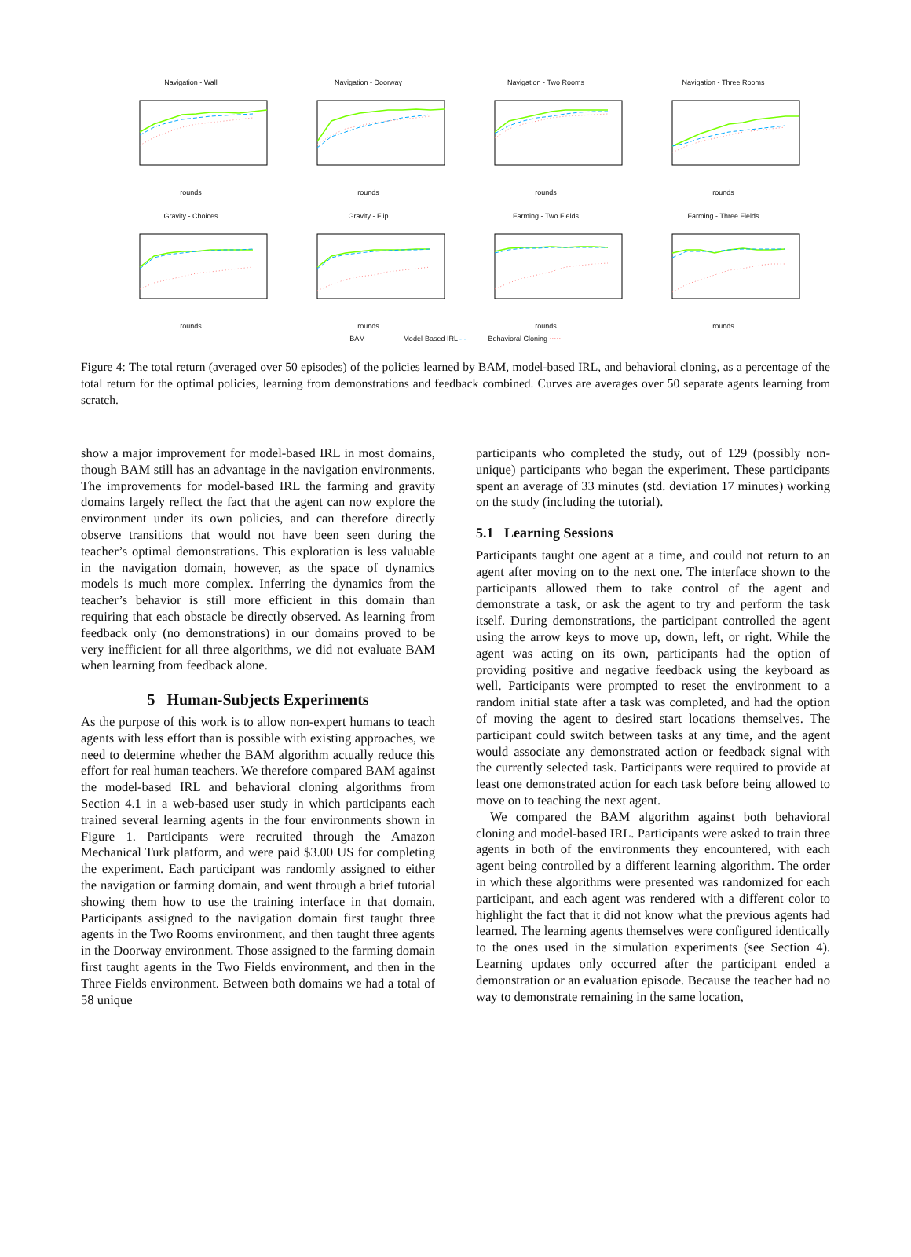Navigation - Wallrounds
Navigation - Doorwayrounds
Navigation - Two Roomsrounds
Navigation - Three Roomsrounds
Gravity - Choicesrounds
Gravity - Fliprounds
Farming - Two Fieldsrounds
Farming - Three Fieldsrounds
BAM —— Model-Based IRL - - Behavioral Cloning ·····
Figure 4: The total return (averaged over 50 episodes) of the policies learned by BAM, model-based IRL, and behavioral cloning, as a percentage of the total return for the optimal policies, learning from demonstrations and feedback combined. Curves are averages over 50 separate agents learning from scratch.
show a major improvement for model-based IRL in most domains, though BAM still has an advantage in the navigation environments. The improvements for model-based IRL the farming and gravity domains largely reflect the fact that the agent can now explore the environment under its own policies, and can therefore directly observe transitions that would not have been seen during the teacher’s optimal demonstrations. This exploration is less valuable in the navigation domain, however, as the space of dynamics models is much more complex. Inferring the dynamics from the teacher’s behavior is still more efficient in this domain than requiring that each obstacle be directly observed. As learning from feedback only (no demonstrations) in our domains proved to be very inefficient for all three algorithms, we did not evaluate BAM when learning from feedback alone.
5 Human-Subjects Experiments
As the purpose of this work is to allow non-expert humans to teach agents with less effort than is possible with existing approaches, we need to determine whether the BAM algorithm actually reduce this effort for real human teachers. We therefore compared BAM against the model-based IRL and behavioral cloning algorithms from Section 4.1 in a web-based user study in which participants each trained several learning agents in the four environments shown in Figure 1. Participants were recruited through the Amazon Mechanical Turk platform, and were paid $3.00 US for completing the experiment. Each participant was randomly assigned to either the navigation or farming domain, and went through a brief tutorial showing them how to use the training interface in that domain. Participants assigned to the navigation domain first taught three agents in the Two Rooms environment, and then taught three agents in the Doorway environment. Those assigned to the farming domain first taught agents in the Two Fields environment, and then in the Three Fields environment. Between both domains we had a total of 58 unique
participants who completed the study, out of 129 (possibly non-unique) participants who began the experiment. These participants spent an average of 33 minutes (std. deviation 17 minutes) working on the study (including the tutorial).
5.1 Learning Sessions
Participants taught one agent at a time, and could not return to an agent after moving on to the next one. The interface shown to the participants allowed them to take control of the agent and demonstrate a task, or ask the agent to try and perform the task itself. During demonstrations, the participant controlled the agent using the arrow keys to move up, down, left, or right. While the agent was acting on its own, participants had the option of providing positive and negative feedback using the keyboard as well. Participants were prompted to reset the environment to a random initial state after a task was completed, and had the option of moving the agent to desired start locations themselves. The participant could switch between tasks at any time, and the agent would associate any demonstrated action or feedback signal with the currently selected task. Participants were required to provide at least one demonstrated action for each task before being allowed to move on to teaching the next agent.
We compared the BAM algorithm against both behavioral cloning and model-based IRL. Participants were asked to train three agents in both of the environments they encountered, with each agent being controlled by a different learning algorithm. The order in which these algorithms were presented was randomized for each participant, and each agent was rendered with a different color to highlight the fact that it did not know what the previous agents had learned. The learning agents themselves were configured identically to the ones used in the simulation experiments (see Section 4). Learning updates only occurred after the participant ended a demonstration or an evaluation episode. Because the teacher had no way to demonstrate remaining in the same location,